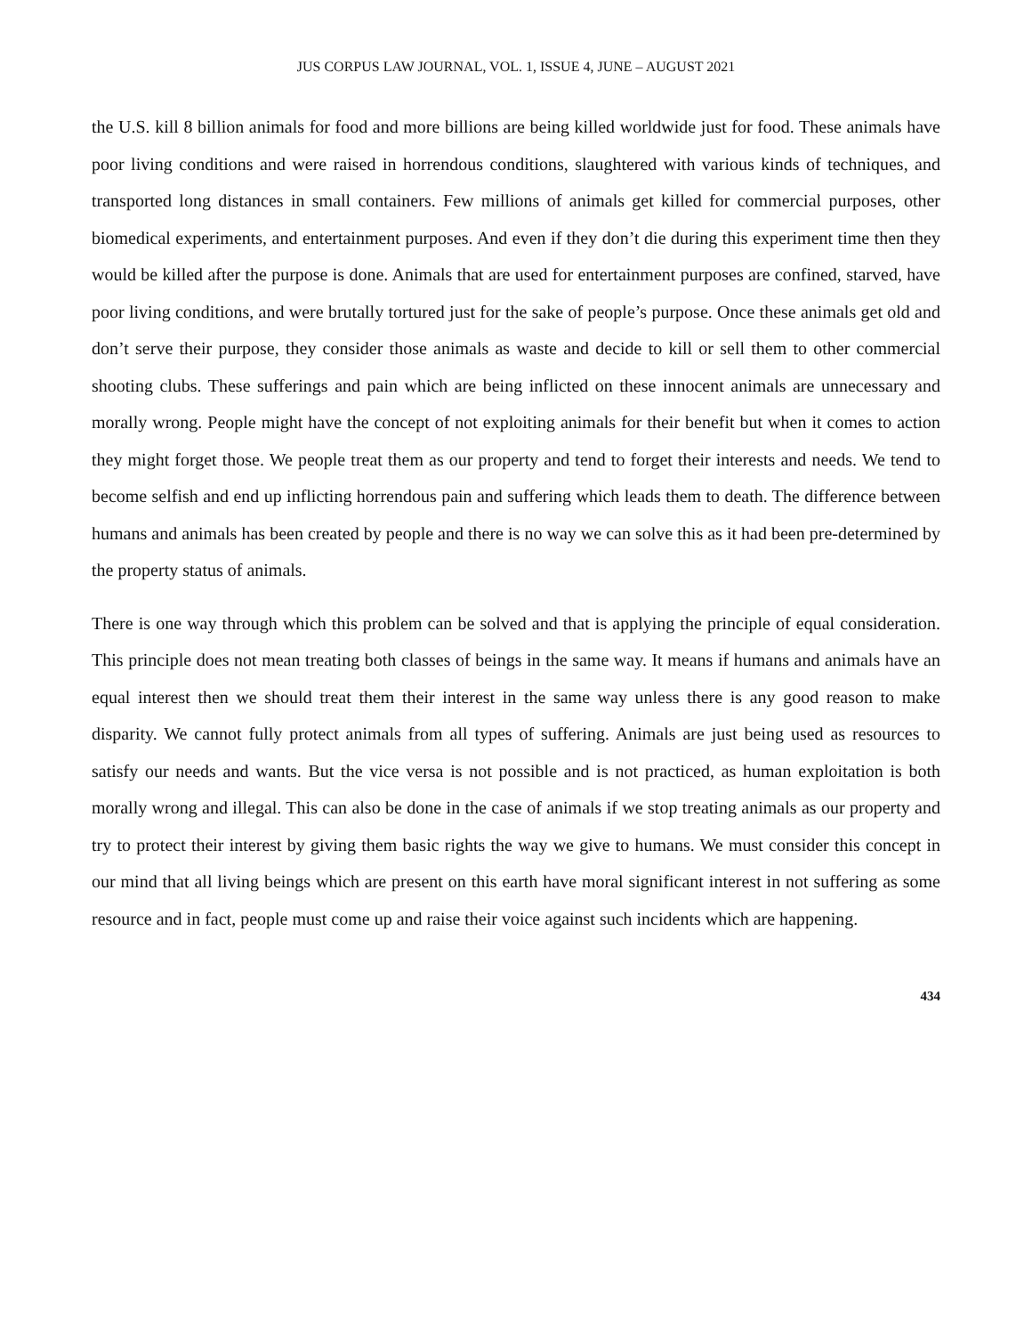JUS CORPUS LAW JOURNAL, VOL. 1, ISSUE 4, JUNE – AUGUST 2021
the U.S. kill 8 billion animals for food and more billions are being killed worldwide just for food. These animals have poor living conditions and were raised in horrendous conditions, slaughtered with various kinds of techniques, and transported long distances in small containers. Few millions of animals get killed for commercial purposes, other biomedical experiments, and entertainment purposes. And even if they don’t die during this experiment time then they would be killed after the purpose is done. Animals that are used for entertainment purposes are confined, starved, have poor living conditions, and were brutally tortured just for the sake of people’s purpose. Once these animals get old and don’t serve their purpose, they consider those animals as waste and decide to kill or sell them to other commercial shooting clubs. These sufferings and pain which are being inflicted on these innocent animals are unnecessary and morally wrong. People might have the concept of not exploiting animals for their benefit but when it comes to action they might forget those. We people treat them as our property and tend to forget their interests and needs. We tend to become selfish and end up inflicting horrendous pain and suffering which leads them to death. The difference between humans and animals has been created by people and there is no way we can solve this as it had been pre-determined by the property status of animals.
There is one way through which this problem can be solved and that is applying the principle of equal consideration. This principle does not mean treating both classes of beings in the same way. It means if humans and animals have an equal interest then we should treat them their interest in the same way unless there is any good reason to make disparity. We cannot fully protect animals from all types of suffering. Animals are just being used as resources to satisfy our needs and wants. But the vice versa is not possible and is not practiced, as human exploitation is both morally wrong and illegal. This can also be done in the case of animals if we stop treating animals as our property and try to protect their interest by giving them basic rights the way we give to humans. We must consider this concept in our mind that all living beings which are present on this earth have moral significant interest in not suffering as some resource and in fact, people must come up and raise their voice against such incidents which are happening.
434